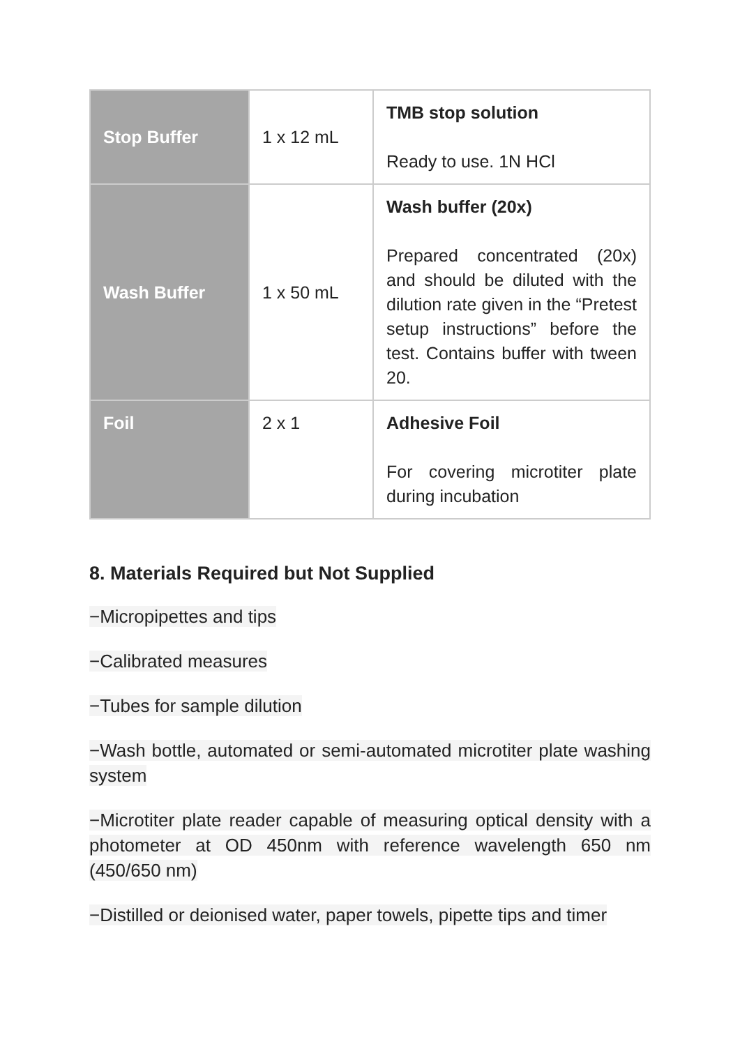| Stop Buffer | 1 x 12 mL | TMB stop solution Ready to use. 1N HCl |
| Wash Buffer | 1 x 50 mL | Wash buffer (20x) Prepared concentrated (20x) and should be diluted with the dilution rate given in the “Pretest setup instructions” before the test. Contains buffer with tween 20. |
| Foil | 2 x 1 | Adhesive Foil For covering microtiter plate during incubation |
8. Materials Required but Not Supplied
−Micropipettes and tips
−Calibrated measures
−Tubes for sample dilution
−Wash bottle, automated or semi-automated microtiter plate washing system
−Microtiter plate reader capable of measuring optical density with a photometer at OD 450nm with reference wavelength 650 nm (450/650 nm)
−Distilled or deionised water, paper towels, pipette tips and timer